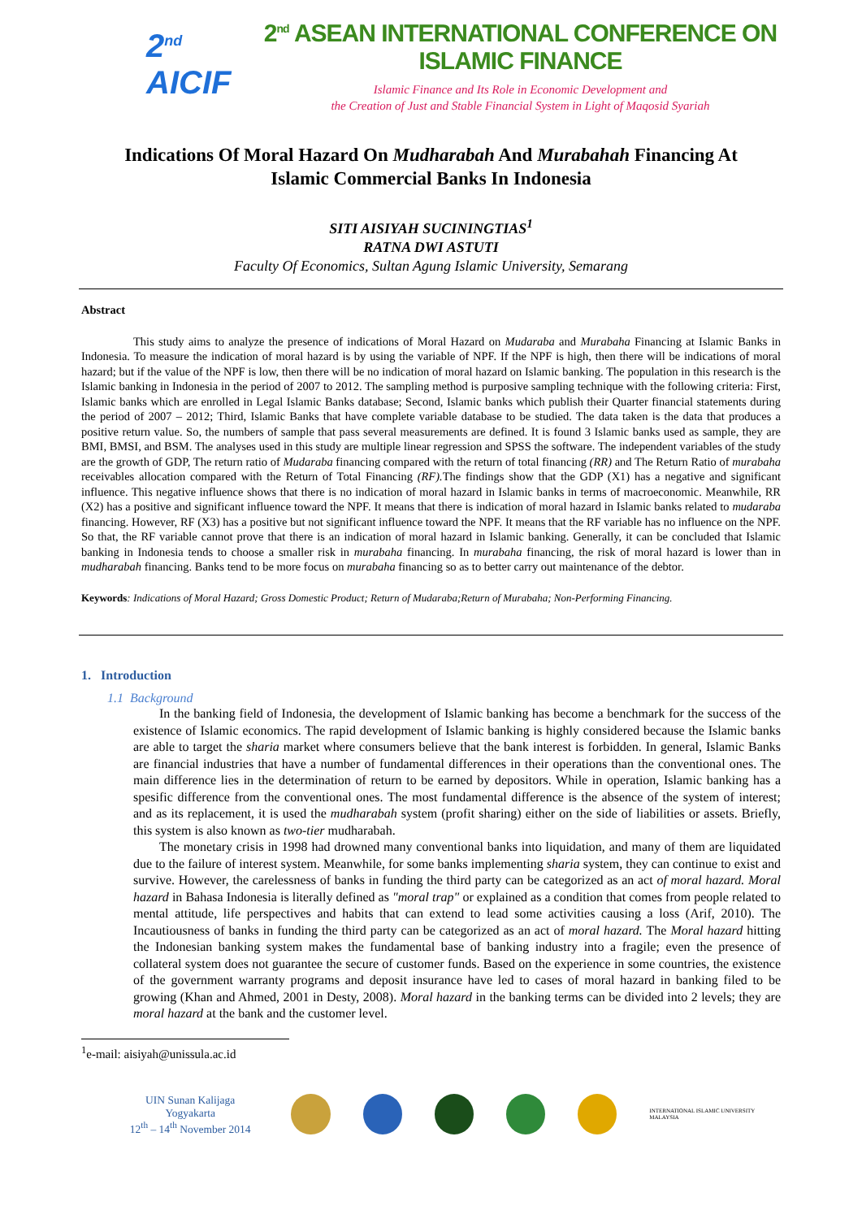2<sup>nd</sup> AICIF
2<sup>nd</sup> ASEAN INTERNATIONAL CONFERENCE ON ISLAMIC FINANCE
Islamic Finance and Its Role in Economic Development and
the Creation of Just and Stable Financial System in Light of Maqosid Syariah
Indications Of Moral Hazard On Mudharabah And Murabahah Financing At
Islamic Commercial Banks In Indonesia
SITI AISIYAH SUCININGTIAS<sup>1</sup>
RATNA DWI ASTUTI
Faculty Of Economics, Sultan Agung Islamic University, Semarang
Abstract
This study aims to analyze the presence of indications of Moral Hazard on Mudaraba and Murabaha Financing at Islamic Banks in Indonesia. To measure the indication of moral hazard is by using the variable of NPF. If the NPF is high, then there will be indications of moral hazard; but if the value of the NPF is low, then there will be no indication of moral hazard on Islamic banking. The population in this research is the Islamic banking in Indonesia in the period of 2007 to 2012. The sampling method is purposive sampling technique with the following criteria: First, Islamic banks which are enrolled in Legal Islamic Banks database; Second, Islamic banks which publish their Quarter financial statements during the period of 2007 – 2012; Third, Islamic Banks that have complete variable database to be studied. The data taken is the data that produces a positive return value. So, the numbers of sample that pass several measurements are defined. It is found 3 Islamic banks used as sample, they are BMI, BMSI, and BSM. The analyses used in this study are multiple linear regression and SPSS the software. The independent variables of the study are the growth of GDP, The return ratio of Mudaraba financing compared with the return of total financing (RR) and The Return Ratio of murabaha receivables allocation compared with the Return of Total Financing (RF). The findings show that the GDP (X1) has a negative and significant influence. This negative influence shows that there is no indication of moral hazard in Islamic banks in terms of macroeconomic. Meanwhile, RR (X2) has a positive and significant influence toward the NPF. It means that there is indication of moral hazard in Islamic banks related to mudaraba financing. However, RF (X3) has a positive but not significant influence toward the NPF. It means that the RF variable has no influence on the NPF. So that, the RF variable cannot prove that there is an indication of moral hazard in Islamic banking. Generally, it can be concluded that Islamic banking in Indonesia tends to choose a smaller risk in murabaha financing. In murabaha financing, the risk of moral hazard is lower than in mudharabah financing. Banks tend to be more focus on murabaha financing so as to better carry out maintenance of the debtor.
Keywords: Indications of Moral Hazard; Gross Domestic Product; Return of Mudaraba;Return of Murabaha; Non-Performing Financing.
1. Introduction
1.1 Background
In the banking field of Indonesia, the development of Islamic banking has become a benchmark for the success of the existence of Islamic economics. The rapid development of Islamic banking is highly considered because the Islamic banks are able to target the sharia market where consumers believe that the bank interest is forbidden. In general, Islamic Banks are financial industries that have a number of fundamental differences in their operations than the conventional ones. The main difference lies in the determination of return to be earned by depositors. While in operation, Islamic banking has a spesific difference from the conventional ones. The most fundamental difference is the absence of the system of interest; and as its replacement, it is used the mudharabah system (profit sharing) either on the side of liabilities or assets. Briefly, this system is also known as two-tier mudharabah.
The monetary crisis in 1998 had drowned many conventional banks into liquidation, and many of them are liquidated due to the failure of interest system. Meanwhile, for some banks implementing sharia system, they can continue to exist and survive. However, the carelessness of banks in funding the third party can be categorized as an act of moral hazard. Moral hazard in Bahasa Indonesia is literally defined as "moral trap" or explained as a condition that comes from people related to mental attitude, life perspectives and habits that can extend to lead some activities causing a loss (Arif, 2010). The Incautiousness of banks in funding the third party can be categorized as an act of moral hazard. The Moral hazard hitting the Indonesian banking system makes the fundamental base of banking industry into a fragile; even the presence of collateral system does not guarantee the secure of customer funds. Based on the experience in some countries, the existence of the government warranty programs and deposit insurance have led to cases of moral hazard in banking filed to be growing (Khan and Ahmed, 2001 in Desty, 2008). Moral hazard in the banking terms can be divided into 2 levels; they are moral hazard at the bank and the customer level.
<sup>1</sup> e-mail: aisiyah@unissula.ac.id
UIN Sunan Kalijaga Yogyakarta
12<sup>th</sup> – 14<sup>th</sup> November 2014
INTERNATIONAL ISLAMIC UNIVERSITY MALAYSIA